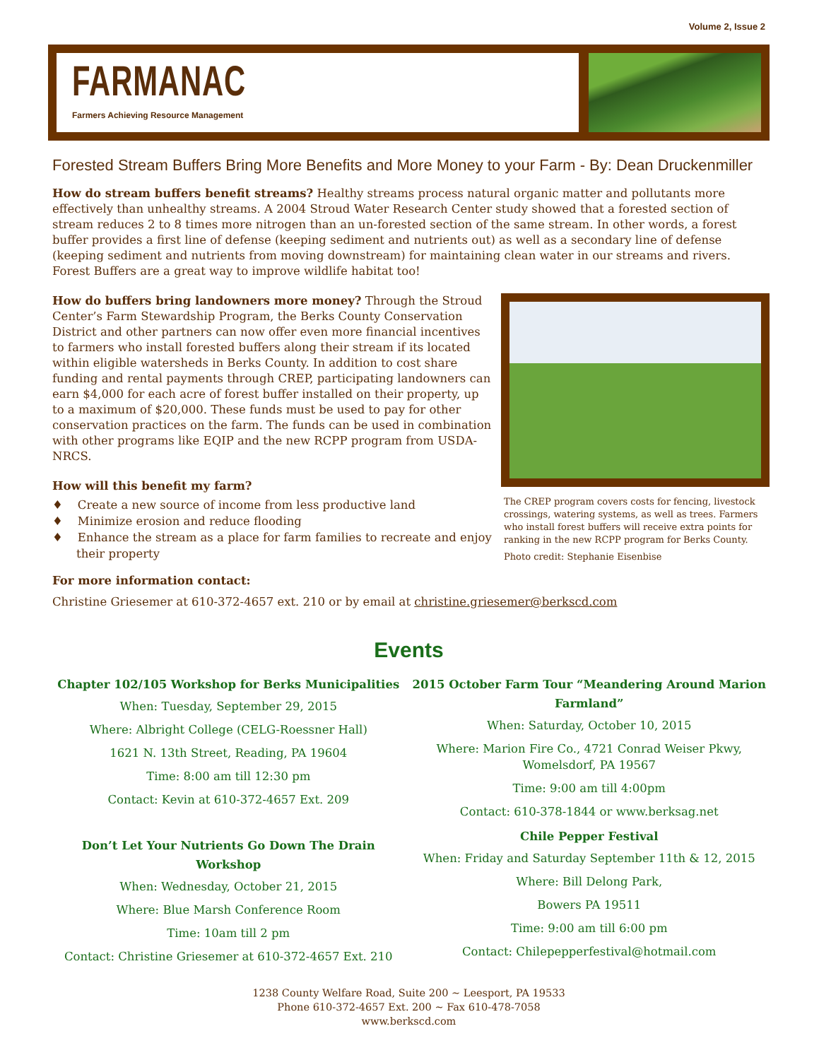Volume 2, Issue 2
FARMANAC
Farmers Achieving Resource Management
Forested Stream Buffers Bring More Benefits and More Money to your Farm - By: Dean Druckenmiller
How do stream buffers benefit streams? Healthy streams process natural organic matter and pollutants more effectively than unhealthy streams. A 2004 Stroud Water Research Center study showed that a forested section of stream reduces 2 to 8 times more nitrogen than an un-forested section of the same stream. In other words, a forest buffer provides a first line of defense (keeping sediment and nutrients out) as well as a secondary line of defense (keeping sediment and nutrients from moving downstream) for maintaining clean water in our streams and rivers. Forest Buffers are a great way to improve wildlife habitat too!
How do buffers bring landowners more money? Through the Stroud Center’s Farm Stewardship Program, the Berks County Conservation District and other partners can now offer even more financial incentives to farmers who install forested buffers along their stream if its located within eligible watersheds in Berks County. In addition to cost share funding and rental payments through CREP, participating landowners can earn $4,000 for each acre of forest buffer installed on their property, up to a maximum of $20,000. These funds must be used to pay for other conservation practices on the farm. The funds can be used in combination with other programs like EQIP and the new RCPP program from USDA-NRCS.
How will this benefit my farm?
♦ Create a new source of income from less productive land
♦ Minimize erosion and reduce flooding
♦ Enhance the stream as a place for farm families to recreate and enjoy their property
For more information contact:
The CREP program covers costs for fencing, livestock crossings, watering systems, as well as trees. Farmers who install forest buffers will receive extra points for ranking in the new RCPP program for Berks County.
Photo credit: Stephanie Eisenbise
Christine Griesemer at 610-372-4657 ext. 210 or by email at christine.griesemer@berkscd.com
Events
Chapter 102/105 Workshop for Berks Municipalities
When: Tuesday, September 29, 2015
Where: Albright College (CELG-Roessner Hall)
1621 N. 13th Street, Reading, PA 19604
Time: 8:00 am till 12:30 pm
Contact: Kevin at 610-372-4657 Ext. 209
Don’t Let Your Nutrients Go Down The Drain Workshop
When: Wednesday, October 21, 2015
Where: Blue Marsh Conference Room
Time: 10am till 2 pm
Contact: Christine Griesemer at 610-372-4657 Ext. 210
2015 October Farm Tour “Meandering Around Marion Farmland”
When: Saturday, October 10, 2015
Where: Marion Fire Co., 4721 Conrad Weiser Pkwy, Womelsdorf, PA 19567
Time: 9:00 am till 4:00pm
Contact: 610-378-1844 or www.berksag.net
Chile Pepper Festival
When: Friday and Saturday September 11th & 12, 2015
Where: Bill Delong Park,
Bowers PA 19511
Time: 9:00 am till 6:00 pm
Contact: Chilepepperfestival@hotmail.com
1238 County Welfare Road, Suite 200 ~ Leesport, PA 19533
Phone 610-372-4657 Ext. 200 ~ Fax 610-478-7058
www.berkscd.com